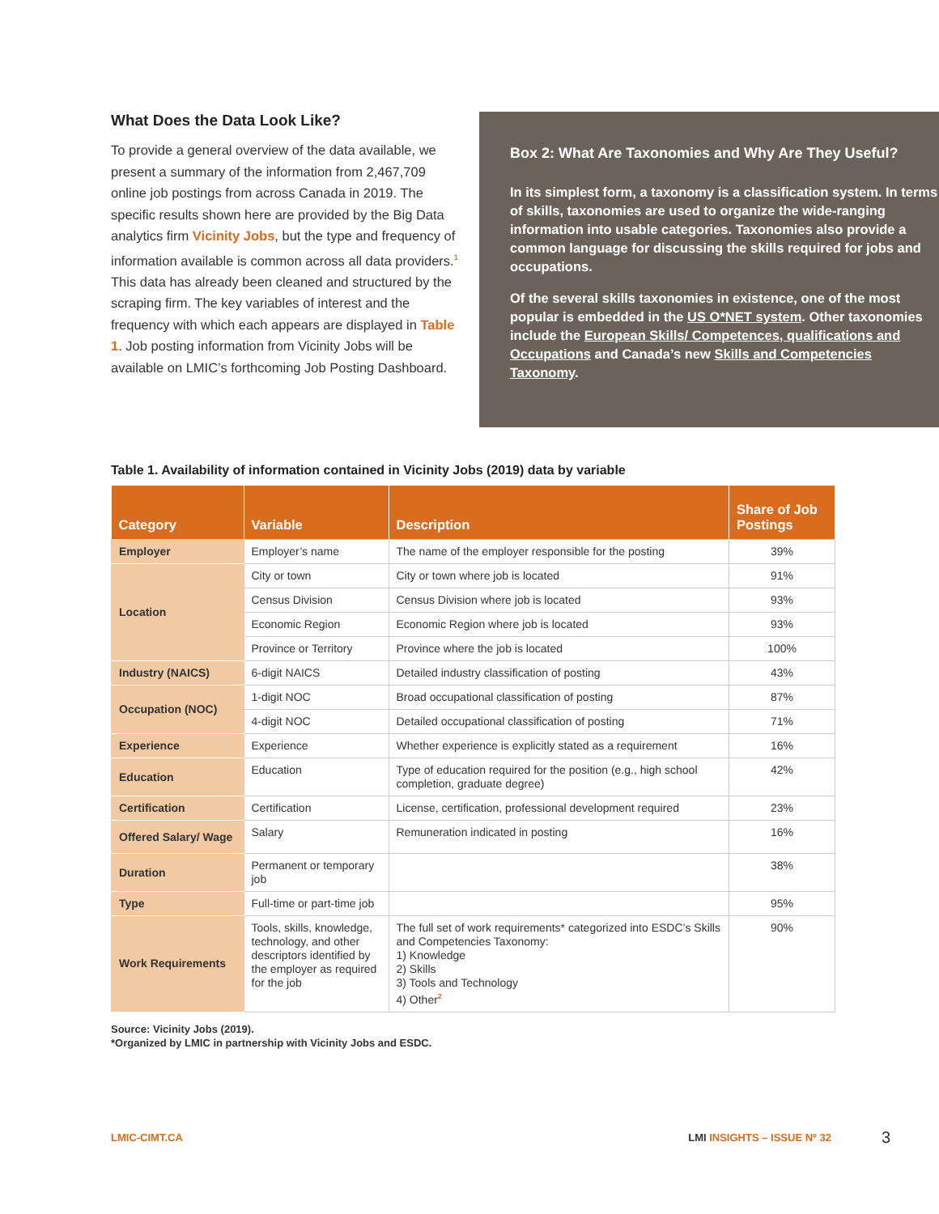What Does the Data Look Like?
To provide a general overview of the data available, we present a summary of the information from 2,467,709 online job postings from across Canada in 2019. The specific results shown here are provided by the Big Data analytics firm Vicinity Jobs, but the type and frequency of information available is common across all data providers.<sup>1</sup> This data has already been cleaned and structured by the scraping firm. The key variables of interest and the frequency with which each appears are displayed in Table 1. Job posting information from Vicinity Jobs will be available on LMIC’s forthcoming Job Posting Dashboard.
Box 2: What Are Taxonomies and Why Are They Useful?
In its simplest form, a taxonomy is a classification system. In terms of skills, taxonomies are used to organize the wide-ranging information into usable categories. Taxonomies also provide a common language for discussing the skills required for jobs and occupations.
Of the several skills taxonomies in existence, one of the most popular is embedded in the US O*NET system. Other taxonomies include the European Skills/ Competences, qualifications and Occupations and Canada’s new Skills and Competencies Taxonomy.
Table 1. Availability of information contained in Vicinity Jobs (2019) data by variable
| Category | Variable | Description | Share of Job Postings |
| --- | --- | --- | --- |
| Employer | Employer’s name | The name of the employer responsible for the posting | 39% |
| Location | City or town | City or town where job is located | 91% |
| | Census Division | Census Division where job is located | 93% |
| | Economic Region | Economic Region where job is located | 93% |
| | Province or Territory | Province where the job is located | 100% |
| Industry (NAICS) | 6-digit NAICS | Detailed industry classification of posting | 43% |
| Occupation (NOC) | 1-digit NOC | Broad occupational classification of posting | 87% |
| | 4-digit NOC | Detailed occupational classification of posting | 71% |
| Experience | Experience | Whether experience is explicitly stated as a requirement | 16% |
| Education | Education | Type of education required for the position (e.g., high school completion, graduate degree) | 42% |
| Certification | Certification | License, certification, professional development required | 23% |
| Offered Salary/ Wage | Salary | Remuneration indicated in posting | 16% |
| Duration | Permanent or temporary job | | 38% |
| Type | Full-time or part-time job | | 95% |
| Work Requirements | Tools, skills, knowledge, technology, and other descriptors identified by the employer as required for the job | The full set of work requirements* categorized into ESDC’s Skills and Competencies Taxonomy: 1) Knowledge 2) Skills 3) Tools and Technology 4) Other<sup>2</sup> | 90% |
Source: Vicinity Jobs (2019).
*Organized by LMIC in partnership with Vicinity Jobs and ESDC.
LMIC-CIMT.CA LMI INSIGHTS – ISSUE Nº 32 3